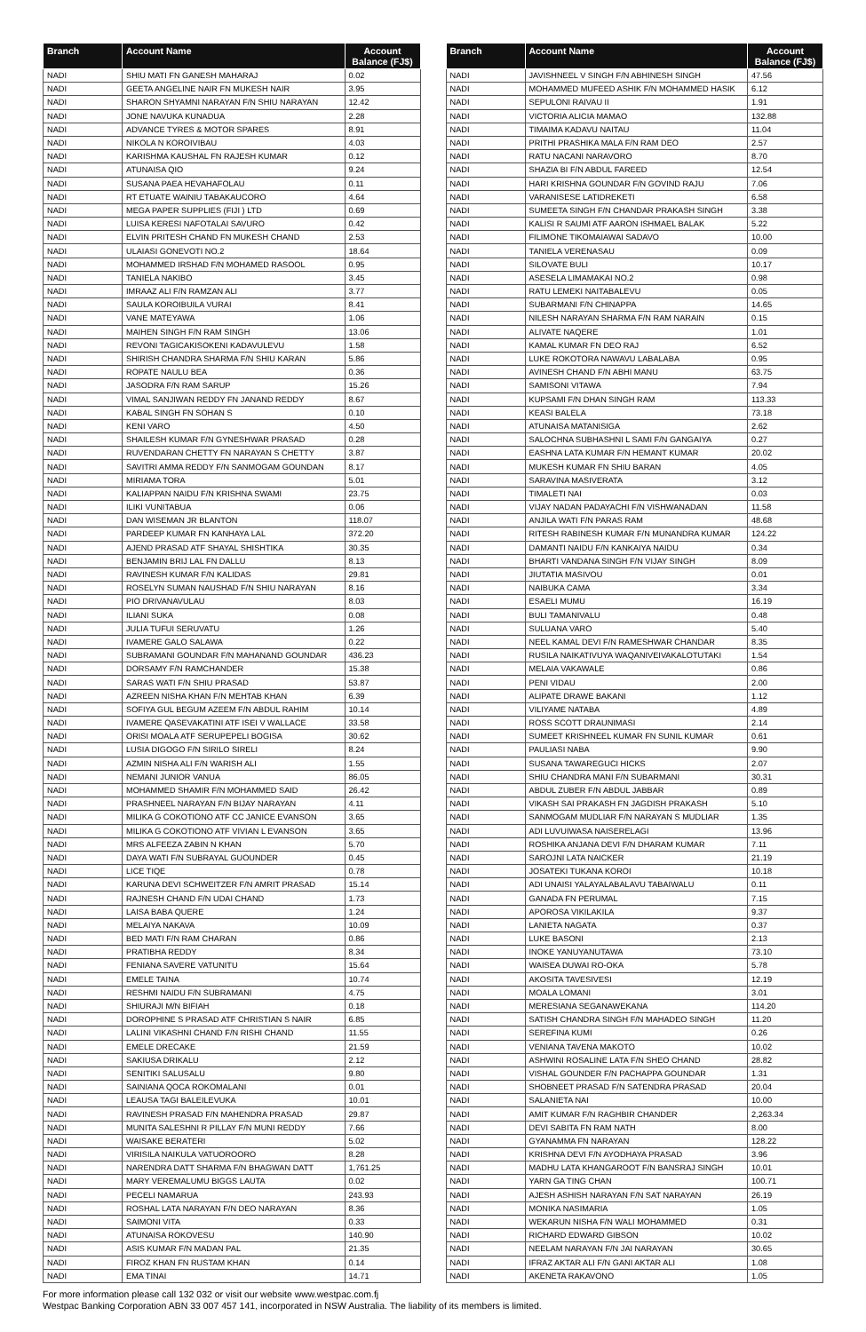| Branch | Account Name | Account Balance (FJ$) |
| --- | --- | --- |
| NADI | SHIU MATI FN GANESH MAHARAJ | 0.02 |
| NADI | GEETA ANGELINE NAIR FN MUKESH NAIR | 3.95 |
| NADI | SHARON SHYAMNI NARAYAN F/N SHIU NARAYAN | 12.42 |
| NADI | JONE NAVUKA KUNADUA | 2.28 |
| NADI | ADVANCE TYRES & MOTOR SPARES | 8.91 |
| NADI | NIKOLA N KOROIVIBAU | 4.03 |
| NADI | KARISHMA KAUSHAL FN RAJESH KUMAR | 0.12 |
| NADI | ATUNAISA QIO | 9.24 |
| NADI | SUSANA PAEA HEVAHAFOLAU | 0.11 |
| NADI | RT ETUATE WAINIU TABAKAUCORO | 4.64 |
| NADI | MEGA PAPER SUPPLIES (FIJI ) LTD | 0.69 |
| NADI | LUISA KERESI NAFOTALAI SAVURO | 0.42 |
| NADI | ELVIN PRITESH CHAND FN MUKESH CHAND | 2.53 |
| NADI | ULAIASI GONEVOTI NO.2 | 18.64 |
| NADI | MOHAMMED IRSHAD F/N MOHAMED RASOOL | 0.95 |
| NADI | TANIELA NAKIBO | 3.45 |
| NADI | IMRAAZ ALI F/N RAMZAN ALI | 3.77 |
| NADI | SAULA KOROIBUILA VURAI | 8.41 |
| NADI | VANE MATEYAWA | 1.06 |
| NADI | MAIHEN SINGH F/N RAM SINGH | 13.06 |
| NADI | REVONI TAGICAKISOKENI KADAVULEVU | 1.58 |
| NADI | SHIRISH CHANDRA SHARMA F/N SHIU KARAN | 5.86 |
| NADI | ROPATE NAULU BEA | 0.36 |
| NADI | JASODRA F/N RAM SARUP | 15.26 |
| NADI | VIMAL SANJIWAN REDDY FN JANAND REDDY | 8.67 |
| NADI | KABAL SINGH FN SOHAN S | 0.10 |
| NADI | KENI VARO | 4.50 |
| NADI | SHAILESH KUMAR F/N GYNESHWAR PRASAD | 0.28 |
| NADI | RUVENDARAN CHETTY FN NARAYAN S CHETTY | 3.87 |
| NADI | SAVITRI AMMA REDDY F/N SANMOGAM GOUNDAN | 8.17 |
| NADI | MIRIAMA TORA | 5.01 |
| NADI | KALIAPPAN NAIDU F/N KRISHNA SWAMI | 23.75 |
| NADI | ILIKI VUNITABUA | 0.06 |
| NADI | DAN WISEMAN JR BLANTON | 118.07 |
| NADI | PARDEEP KUMAR FN KANHAYA LAL | 372.20 |
| NADI | AJEND PRASAD ATF SHAYAL SHISHTIKA | 30.35 |
| NADI | BENJAMIN BRIJ LAL FN DALLU | 8.13 |
| NADI | RAVINESH KUMAR F/N KALIDAS | 29.81 |
| NADI | ROSELYN SUMAN NAUSHAD F/N SHIU NARAYAN | 8.16 |
| NADI | PIO DRIVANAVULAU | 8.03 |
| NADI | ILIANI SUKA | 0.08 |
| NADI | JULIA TUFUI SERUVATU | 1.26 |
| NADI | IVAMERE GALO SALAWA | 0.22 |
| NADI | SUBRAMANI GOUNDAR F/N MAHANAND GOUNDAR | 436.23 |
| NADI | DORSAMY F/N RAMCHANDER | 15.38 |
| NADI | SARAS WATI F/N SHIU PRASAD | 53.87 |
| NADI | AZREEN NISHA KHAN F/N MEHTAB KHAN | 6.39 |
| NADI | SOFIYA GUL BEGUM AZEEM F/N ABDUL RAHIM | 10.14 |
| NADI | IVAMERE QASEVAKATINI ATF ISEI V WALLACE | 33.58 |
| NADI | ORISI MOALA ATF SERUPEPELI BOGISA | 30.62 |
| NADI | LUSIA DIGOGO F/N SIRILO SIRELI | 8.24 |
| NADI | AZMIN NISHA ALI F/N WARISH ALI | 1.55 |
| NADI | NEMANI JUNIOR VANUA | 86.05 |
| NADI | MOHAMMED SHAMIR F/N MOHAMMED SAID | 26.42 |
| NADI | PRASHNEEL NARAYAN F/N BIJAY NARAYAN | 4.11 |
| NADI | MILIKA G COKOTIONO ATF CC JANICE EVANSON | 3.65 |
| NADI | MILIKA G COKOTIONO ATF VIVIAN L EVANSON | 3.65 |
| NADI | MRS ALFEEZA ZABIN N KHAN | 5.70 |
| NADI | DAYA WATI F/N SUBRAYAL GUOUNDER | 0.45 |
| NADI | LICE TIQE | 0.78 |
| NADI | KARUNA DEVI SCHWEITZER F/N AMRIT PRASAD | 15.14 |
| NADI | RAJNESH CHAND F/N UDAI CHAND | 1.73 |
| NADI | LAISA BABA QUERE | 1.24 |
| NADI | MELAIYA NAKAVA | 10.09 |
| NADI | BED MATI F/N RAM CHARAN | 0.86 |
| NADI | PRATIBHA REDDY | 8.34 |
| NADI | FENIANA SAVERE VATUNITU | 15.64 |
| NADI | EMELE TAINA | 10.74 |
| NADI | RESHMI NAIDU F/N SUBRAMANI | 4.75 |
| NADI | SHIURAJI M/N BIFIAH | 0.18 |
| NADI | DOROPHINE S PRASAD ATF CHRISTIAN S NAIR | 6.85 |
| NADI | LALINI VIKASHNI CHAND F/N RISHI CHAND | 11.55 |
| NADI | EMELE DRECAKE | 21.59 |
| NADI | SAKIUSA DRIKALU | 2.12 |
| NADI | SENITIKI SALUSALU | 9.80 |
| NADI | SAINIANA QOCA ROKOMALANI | 0.01 |
| NADI | LEAUSA TAGI BALEILEVUKA | 10.01 |
| NADI | RAVINESH PRASAD F/N MAHENDRA PRASAD | 29.87 |
| NADI | MUNITA SALESHNI R PILLAY F/N MUNI REDDY | 7.66 |
| NADI | WAISAKE BERATERI | 5.02 |
| NADI | VIRISILA NAIKULA VATUOROORO | 8.28 |
| NADI | NARENDRA DATT SHARMA F/N BHAGWAN DATT | 1,761.25 |
| NADI | MARY VEREMALUMU BIGGS LAUTA | 0.02 |
| NADI | PECELI NAMARUA | 243.93 |
| NADI | ROSHAL LATA NARAYAN F/N DEO NARAYAN | 8.36 |
| NADI | SAIMONI VITA | 0.33 |
| NADI | ATUNAISA ROKOVESU | 140.90 |
| NADI | ASIS KUMAR F/N MADAN PAL | 21.35 |
| NADI | FIROZ KHAN FN RUSTAM KHAN | 0.14 |
| NADI | EMA TINAI | 14.71 |
| Branch | Account Name | Account Balance (FJ$) |
| --- | --- | --- |
| NADI | JAVISHNEEL V SINGH F/N ABHINESH SINGH | 47.56 |
| NADI | MOHAMMED MUFEED ASHIK F/N MOHAMMED HASIK | 6.12 |
| NADI | SEPULONI RAIVAU II | 1.91 |
| NADI | VICTORIA ALICIA MAMAO | 132.88 |
| NADI | TIMAIMA KADAVU NAITAU | 11.04 |
| NADI | PRITHI PRASHIKA MALA F/N RAM DEO | 2.57 |
| NADI | RATU NACANI NARAVORO | 8.70 |
| NADI | SHAZIA BI F/N ABDUL FAREED | 12.54 |
| NADI | HARI KRISHNA GOUNDAR F/N GOVIND RAJU | 7.06 |
| NADI | VARANISESE LATIDREKETI | 6.58 |
| NADI | SUMEETA SINGH F/N CHANDAR PRAKASH SINGH | 3.38 |
| NADI | KALISI R SAUMI ATF AARON ISHMAEL BALAK | 5.22 |
| NADI | FILIMONE TIKOMAIAWAI SADAVO | 10.00 |
| NADI | TANIELA VERENASAU | 0.09 |
| NADI | SILOVATE BULI | 10.17 |
| NADI | ASESELA LIMAMAKAI NO.2 | 0.98 |
| NADI | RATU LEMEKI NAITABALEVU | 0.05 |
| NADI | SUBARMANI F/N CHINAPPA | 14.65 |
| NADI | NILESH NARAYAN SHARMA F/N RAM NARAIN | 0.15 |
| NADI | ALIVATE NAQERE | 1.01 |
| NADI | KAMAL KUMAR FN DEO RAJ | 6.52 |
| NADI | LUKE ROKOTORA NAWAVU LABALABA | 0.95 |
| NADI | AVINESH CHAND F/N ABHI MANU | 63.75 |
| NADI | SAMISONI VITAWA | 7.94 |
| NADI | KUPSAMI F/N DHAN SINGH RAM | 113.33 |
| NADI | KEASI BALELA | 73.18 |
| NADI | ATUNAISA MATANISIGA | 2.62 |
| NADI | SALOCHNA SUBHASHNI L SAMI F/N GANGAIYA | 0.27 |
| NADI | EASHNA LATA KUMAR F/N HEMANT KUMAR | 20.02 |
| NADI | MUKESH KUMAR FN SHIU BARAN | 4.05 |
| NADI | SARAVINA MASIVERATA | 3.12 |
| NADI | TIMALETI NAI | 0.03 |
| NADI | VIJAY NADAN PADAYACHI F/N VISHWANADAN | 11.58 |
| NADI | ANJILA WATI F/N PARAS RAM | 48.68 |
| NADI | RITESH RABINESH KUMAR F/N MUNANDRA KUMAR | 124.22 |
| NADI | DAMANTI NAIDU F/N KANKAIYA NAIDU | 0.34 |
| NADI | BHARTI VANDANA SINGH F/N VIJAY SINGH | 8.09 |
| NADI | JIUTATIA MASIVOU | 0.01 |
| NADI | NAIBUKA CAMA | 3.34 |
| NADI | ESAELI MUMU | 16.19 |
| NADI | BULI TAMANIVALU | 0.48 |
| NADI | SULUANA VARO | 5.40 |
| NADI | NEEL KAMAL DEVI F/N RAMESHWAR CHANDAR | 8.35 |
| NADI | RUSILA NAIKATIVUYA WAQANIVEIVAKALOTUTAKI | 1.54 |
| NADI | MELAIA VAKAWALE | 0.86 |
| NADI | PENI VIDAU | 2.00 |
| NADI | ALIPATE DRAWE BAKANI | 1.12 |
| NADI | VILIYAME NATABA | 4.89 |
| NADI | ROSS SCOTT DRAUNIMASI | 2.14 |
| NADI | SUMEET KRISHNEEL KUMAR FN SUNIL KUMAR | 0.61 |
| NADI | PAULIASI NABA | 9.90 |
| NADI | SUSANA TAWAREGUCI HICKS | 2.07 |
| NADI | SHIU CHANDRA MANI F/N SUBARMANI | 30.31 |
| NADI | ABDUL ZUBER F/N ABDUL JABBAR | 0.89 |
| NADI | VIKASH SAI PRAKASH FN JAGDISH PRAKASH | 5.10 |
| NADI | SANMOGAM MUDLIAR F/N NARAYAN S MUDLIAR | 1.35 |
| NADI | ADI LUVUIWASA NAISERELAGI | 13.96 |
| NADI | ROSHIKA ANJANA DEVI F/N DHARAM KUMAR | 7.11 |
| NADI | SAROJNI LATA NAICKER | 21.19 |
| NADI | JOSATEKI TUKANA KOROI | 10.18 |
| NADI | ADI UNAISI YALAYALABALAVU TABAIWALU | 0.11 |
| NADI | GANADA FN PERUMAL | 7.15 |
| NADI | APOROSA VIKILAKILA | 9.37 |
| NADI | LANIETA NAGATA | 0.37 |
| NADI | LUKE BASONI | 2.13 |
| NADI | INOKE YANUYANUTAWA | 73.10 |
| NADI | WAISEA DUWAI RO-OKA | 5.78 |
| NADI | AKOSITA TAVESIVESI | 12.19 |
| NADI | MOALA LOMANI | 3.01 |
| NADI | MERESIANA SEGANAWEKANA | 114.20 |
| NADI | SATISH CHANDRA SINGH F/N MAHADEO SINGH | 11.20 |
| NADI | SEREFINA KUMI | 0.26 |
| NADI | VENIANA TAVENA MAKOTO | 10.02 |
| NADI | ASHWINI ROSALINE LATA F/N SHEO CHAND | 28.82 |
| NADI | VISHAL GOUNDER F/N PACHAPPA GOUNDAR | 1.31 |
| NADI | SHOBNEET PRASAD F/N SATENDRA PRASAD | 20.04 |
| NADI | SALANIETA NAI | 10.00 |
| NADI | AMIT KUMAR F/N RAGHBIR CHANDER | 2,263.34 |
| NADI | DEVI SABITA FN RAM NATH | 8.00 |
| NADI | GYANAMMA FN NARAYAN | 128.22 |
| NADI | KRISHNA DEVI F/N AYODHAYA PRASAD | 3.96 |
| NADI | MADHU LATA KHANGAROOT F/N BANSRAJ SINGH | 10.01 |
| NADI | YARN GA TING CHAN | 100.71 |
| NADI | AJESH ASHISH NARAYAN F/N SAT NARAYAN | 26.19 |
| NADI | MONIKA NASIMARIA | 1.05 |
| NADI | WEKARUN NISHA F/N WALI MOHAMMED | 0.31 |
| NADI | RICHARD EDWARD GIBSON | 10.02 |
| NADI | NEELAM NARAYAN F/N JAI NARAYAN | 30.65 |
| NADI | IFRAZ AKTAR ALI F/N GANI AKTAR ALI | 1.08 |
| NADI | AKENETA RAKAVONO | 1.05 |
For more information please call 132 032 or visit our website www.westpac.com.fj
Westpac Banking Corporation ABN 33 007 457 141, incorporated in NSW Australia. The liability of its members is limited.